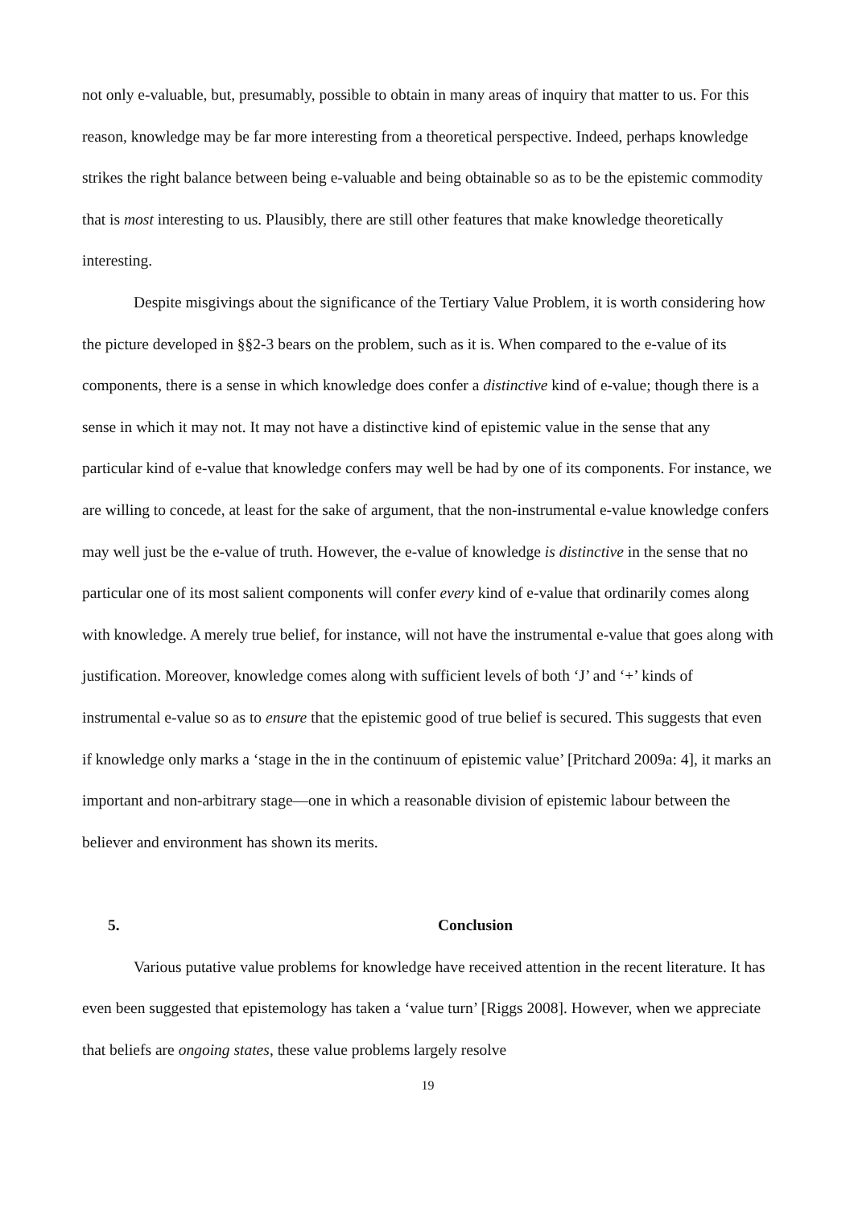not only e-valuable, but, presumably, possible to obtain in many areas of inquiry that matter to us. For this reason, knowledge may be far more interesting from a theoretical perspective. Indeed, perhaps knowledge strikes the right balance between being e-valuable and being obtainable so as to be the epistemic commodity that is most interesting to us. Plausibly, there are still other features that make knowledge theoretically interesting.
Despite misgivings about the significance of the Tertiary Value Problem, it is worth considering how the picture developed in §§2-3 bears on the problem, such as it is. When compared to the e-value of its components, there is a sense in which knowledge does confer a distinctive kind of e-value; though there is a sense in which it may not. It may not have a distinctive kind of epistemic value in the sense that any particular kind of e-value that knowledge confers may well be had by one of its components. For instance, we are willing to concede, at least for the sake of argument, that the non-instrumental e-value knowledge confers may well just be the e-value of truth. However, the e-value of knowledge is distinctive in the sense that no particular one of its most salient components will confer every kind of e-value that ordinarily comes along with knowledge. A merely true belief, for instance, will not have the instrumental e-value that goes along with justification. Moreover, knowledge comes along with sufficient levels of both ‘J’ and ‘+’ kinds of instrumental e-value so as to ensure that the epistemic good of true belief is secured. This suggests that even if knowledge only marks a ‘stage in the in the continuum of epistemic value’ [Pritchard 2009a: 4], it marks an important and non-arbitrary stage—one in which a reasonable division of epistemic labour between the believer and environment has shown its merits.
5. Conclusion
Various putative value problems for knowledge have received attention in the recent literature. It has even been suggested that epistemology has taken a ‘value turn’ [Riggs 2008]. However, when we appreciate that beliefs are ongoing states, these value problems largely resolve
19